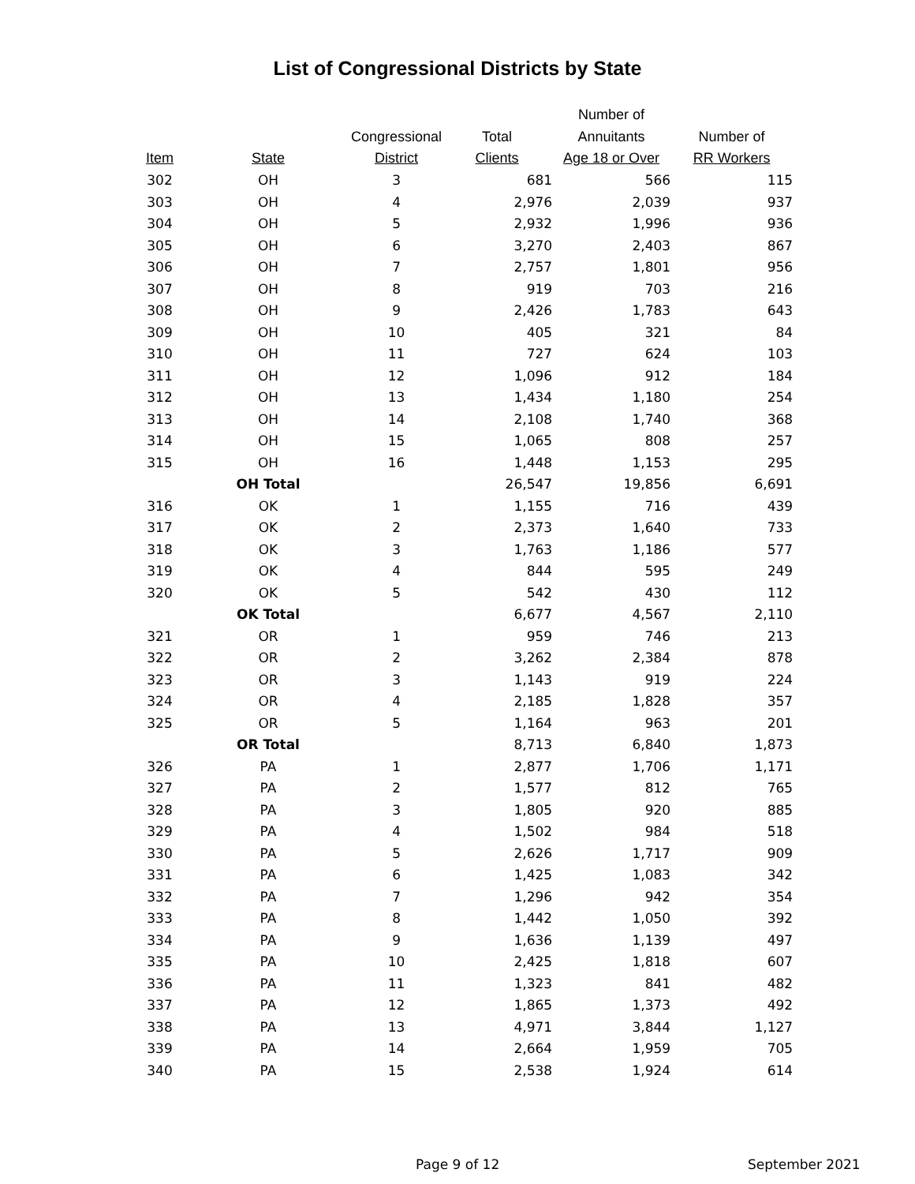List of Congressional Districts by State
| Item | State | Congressional District | Total Clients | Number of Annuitants Age 18 or Over | Number of RR Workers |
| --- | --- | --- | --- | --- | --- |
| 302 | OH | 3 | 681 | 566 | 115 |
| 303 | OH | 4 | 2,976 | 2,039 | 937 |
| 304 | OH | 5 | 2,932 | 1,996 | 936 |
| 305 | OH | 6 | 3,270 | 2,403 | 867 |
| 306 | OH | 7 | 2,757 | 1,801 | 956 |
| 307 | OH | 8 | 919 | 703 | 216 |
| 308 | OH | 9 | 2,426 | 1,783 | 643 |
| 309 | OH | 10 | 405 | 321 | 84 |
| 310 | OH | 11 | 727 | 624 | 103 |
| 311 | OH | 12 | 1,096 | 912 | 184 |
| 312 | OH | 13 | 1,434 | 1,180 | 254 |
| 313 | OH | 14 | 2,108 | 1,740 | 368 |
| 314 | OH | 15 | 1,065 | 808 | 257 |
| 315 | OH | 16 | 1,448 | 1,153 | 295 |
| | OH Total | | 26,547 | 19,856 | 6,691 |
| 316 | OK | 1 | 1,155 | 716 | 439 |
| 317 | OK | 2 | 2,373 | 1,640 | 733 |
| 318 | OK | 3 | 1,763 | 1,186 | 577 |
| 319 | OK | 4 | 844 | 595 | 249 |
| 320 | OK | 5 | 542 | 430 | 112 |
| | OK Total | | 6,677 | 4,567 | 2,110 |
| 321 | OR | 1 | 959 | 746 | 213 |
| 322 | OR | 2 | 3,262 | 2,384 | 878 |
| 323 | OR | 3 | 1,143 | 919 | 224 |
| 324 | OR | 4 | 2,185 | 1,828 | 357 |
| 325 | OR | 5 | 1,164 | 963 | 201 |
| | OR Total | | 8,713 | 6,840 | 1,873 |
| 326 | PA | 1 | 2,877 | 1,706 | 1,171 |
| 327 | PA | 2 | 1,577 | 812 | 765 |
| 328 | PA | 3 | 1,805 | 920 | 885 |
| 329 | PA | 4 | 1,502 | 984 | 518 |
| 330 | PA | 5 | 2,626 | 1,717 | 909 |
| 331 | PA | 6 | 1,425 | 1,083 | 342 |
| 332 | PA | 7 | 1,296 | 942 | 354 |
| 333 | PA | 8 | 1,442 | 1,050 | 392 |
| 334 | PA | 9 | 1,636 | 1,139 | 497 |
| 335 | PA | 10 | 2,425 | 1,818 | 607 |
| 336 | PA | 11 | 1,323 | 841 | 482 |
| 337 | PA | 12 | 1,865 | 1,373 | 492 |
| 338 | PA | 13 | 4,971 | 3,844 | 1,127 |
| 339 | PA | 14 | 2,664 | 1,959 | 705 |
| 340 | PA | 15 | 2,538 | 1,924 | 614 |
Page 9 of 12 September 2021